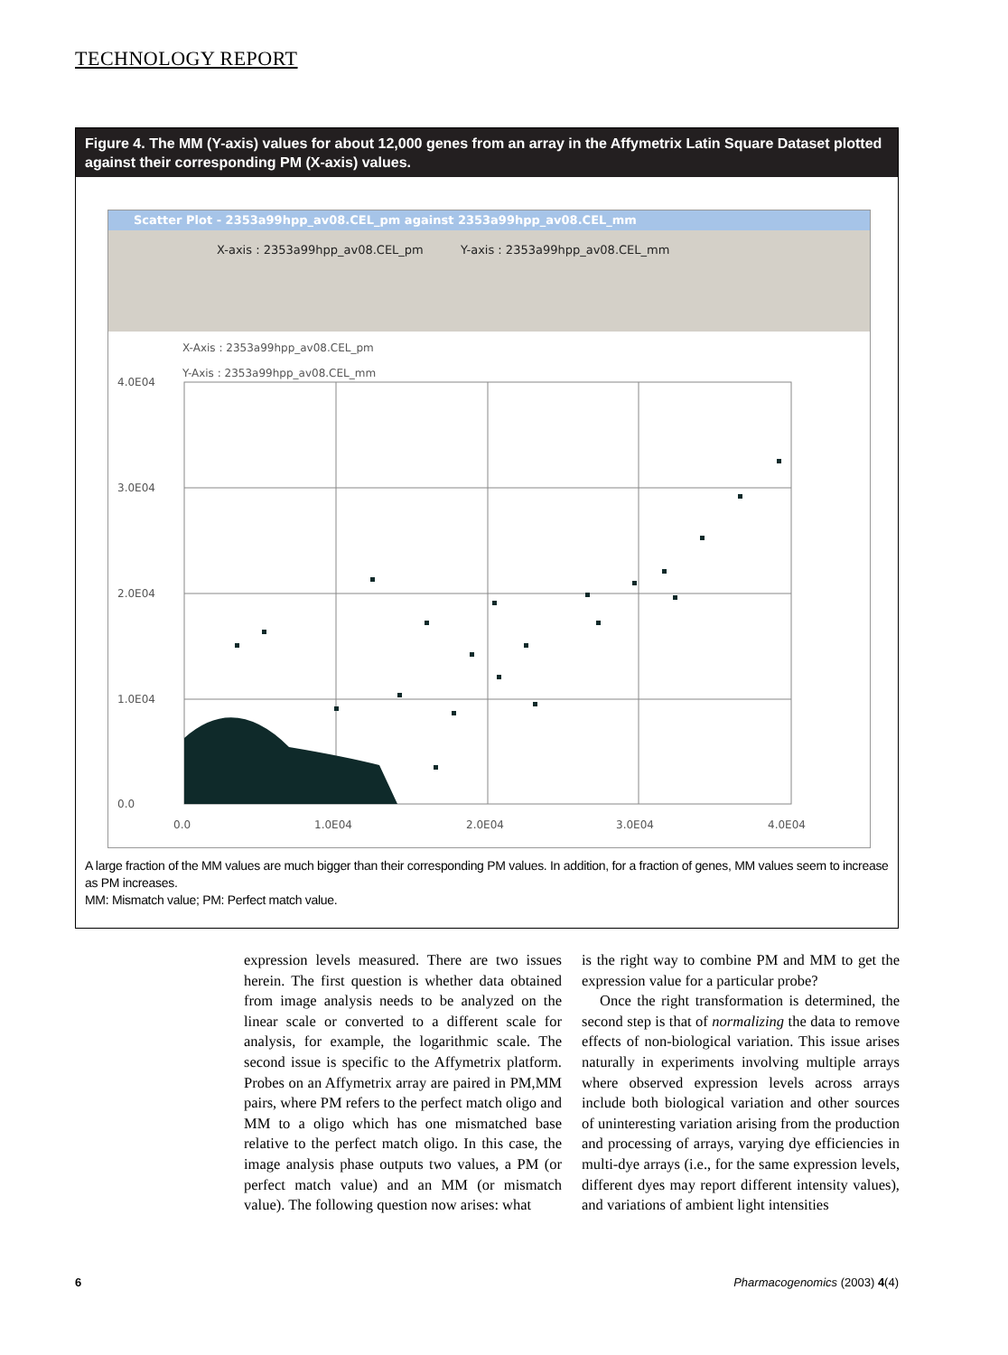TECHNOLOGY REPORT
Figure 4. The MM (Y-axis) values for about 12,000 genes from an array in the Affymetrix Latin Square Dataset plotted against their corresponding PM (X-axis) values.
Scatter Plot - 2353a99hpp_av08.CEL_pm against 2353a99hpp_av08.CEL_mm
X-axis : 2353a99hpp_av08.CEL_pm Y-axis : 2353a99hpp_av08.CEL_mm
X-Axis : 2353a99hpp_av08.CEL_pm
Y-Axis : 2353a99hpp_av08.CEL_mm
4.0E04
3.0E04
2.0E04
1.0E04
0.0
0.0
1.0E04
2.0E04
3.0E04
4.0E04
A large fraction of the MM values are much bigger than their corresponding PM values. In addition, for a fraction of genes, MM values seem to increase as PM increases.
MM: Mismatch value; PM: Perfect match value.
expression levels measured. There are two issues herein. The first question is whether data obtained from image analysis needs to be analyzed on the linear scale or converted to a different scale for analysis, for example, the logarithmic scale. The second issue is specific to the Affymetrix platform. Probes on an Affymetrix array are paired in PM,MM pairs, where PM refers to the perfect match oligo and MM to a oligo which has one mismatched base relative to the perfect match oligo. In this case, the image analysis phase outputs two values, a PM (or perfect match value) and an MM (or mismatch value). The following question now arises: what
is the right way to combine PM and MM to get the expression value for a particular probe?
Once the right transformation is determined, the second step is that of normalizing the data to remove effects of non-biological variation. This issue arises naturally in experiments involving multiple arrays where observed expression levels across arrays include both biological variation and other sources of uninteresting variation arising from the production and processing of arrays, varying dye efficiencies in multi-dye arrays (i.e., for the same expression levels, different dyes may report different intensity values), and variations of ambient light intensities
6 Pharmacogenomics (2003) 4(4)